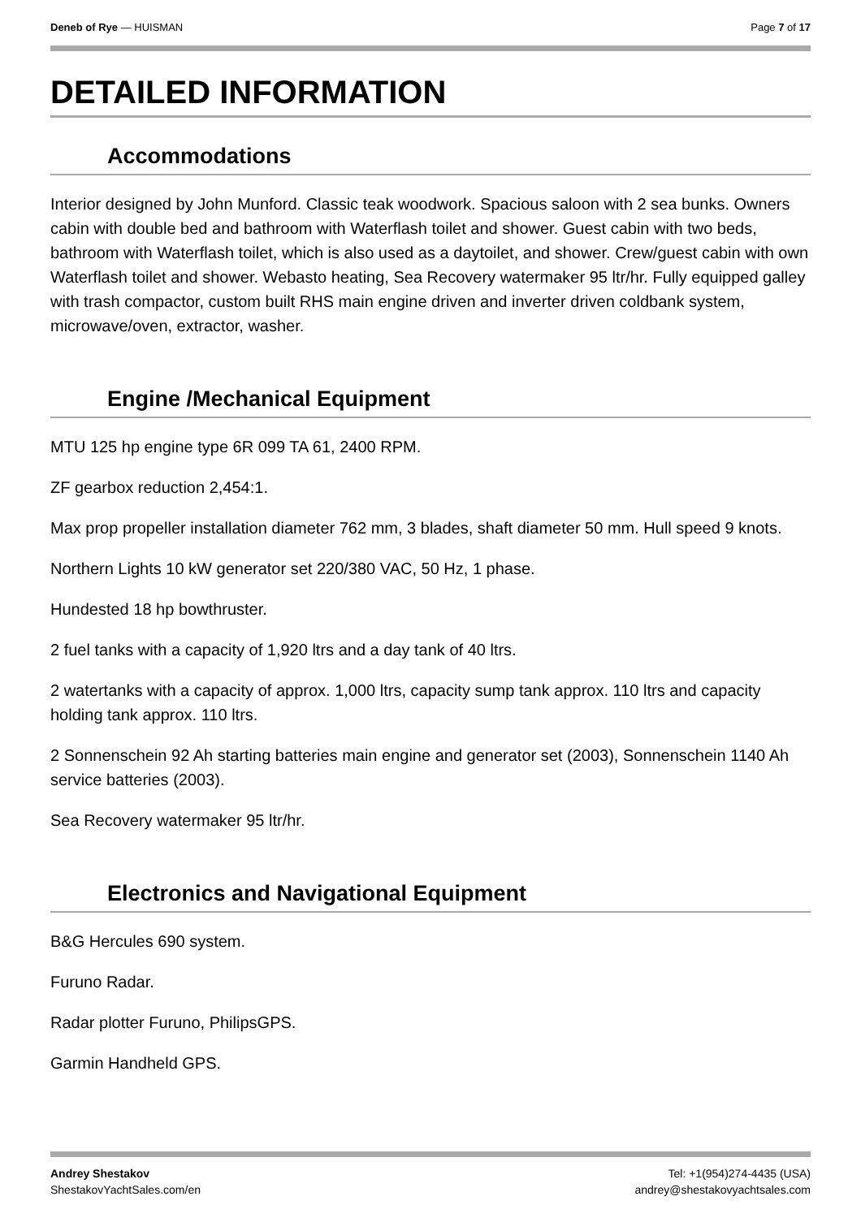Deneb of Rye — HUISMAN Page 7 of 17
DETAILED INFORMATION
Accommodations
Interior designed by John Munford. Classic teak woodwork. Spacious saloon with 2 sea bunks. Owners cabin with double bed and bathroom with Waterflash toilet and shower. Guest cabin with two beds, bathroom with Waterflash toilet, which is also used as a daytoilet, and shower. Crew/guest cabin with own Waterflash toilet and shower. Webasto heating, Sea Recovery watermaker 95 ltr/hr. Fully equipped galley with trash compactor, custom built RHS main engine driven and inverter driven coldbank system, microwave/oven, extractor, washer.
Engine /Mechanical Equipment
MTU 125 hp engine type 6R 099 TA 61, 2400 RPM.
ZF gearbox reduction 2,454:1.
Max prop propeller installation diameter 762 mm, 3 blades, shaft diameter 50 mm. Hull speed 9 knots.
Northern Lights 10 kW generator set 220/380 VAC, 50 Hz, 1 phase.
Hundested 18 hp bowthruster.
2 fuel tanks with a capacity of 1,920 ltrs and a day tank of 40 ltrs.
2 watertanks with a capacity of approx. 1,000 ltrs, capacity sump tank approx. 110 ltrs and capacity holding tank approx. 110 ltrs.
2 Sonnenschein 92 Ah starting batteries main engine and generator set (2003), Sonnenschein 1140 Ah service batteries (2003).
Sea Recovery watermaker 95 ltr/hr.
Electronics and Navigational Equipment
B&G Hercules 690 system.
Furuno Radar.
Radar plotter Furuno, PhilipsGPS.
Garmin Handheld GPS.
Andrey Shestakov
ShestakovYachtSales.com/en
Tel: +1(954)274-4435 (USA)
andrey@shestakovyachtsales.com